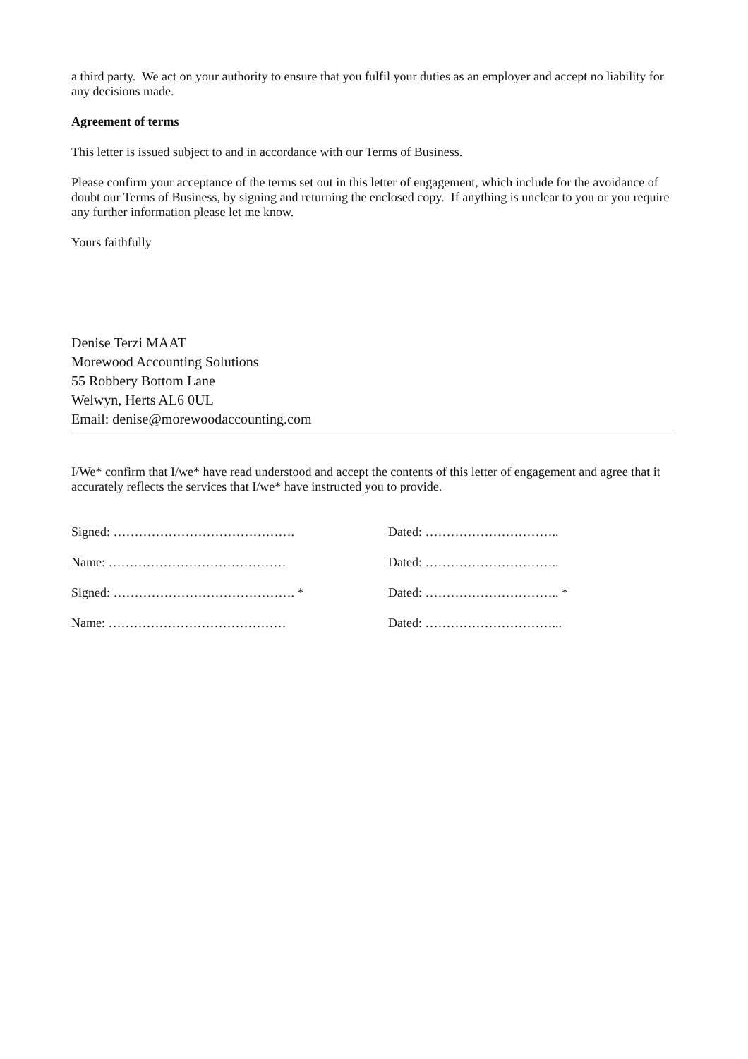a third party. We act on your authority to ensure that you fulfil your duties as an employer and accept no liability for any decisions made.
Agreement of terms
This letter is issued subject to and in accordance with our Terms of Business.
Please confirm your acceptance of the terms set out in this letter of engagement, which include for the avoidance of doubt our Terms of Business, by signing and returning the enclosed copy. If anything is unclear to you or you require any further information please let me know.
Yours faithfully
Denise Terzi MAAT
Morewood Accounting Solutions
55 Robbery Bottom Lane
Welwyn, Herts AL6 0UL
Email: denise@morewoodaccounting.com
I/We* confirm that I/we* have read understood and accept the contents of this letter of engagement and agree that it accurately reflects the services that I/we* have instructed you to provide.
Signed: ……………………………………. Dated: …………………………..
Name: …………………………………… Dated: …………………………..
Signed: ……………………………………. * Dated: ………………………….. *
Name: …………………………………… Dated: …………………………...